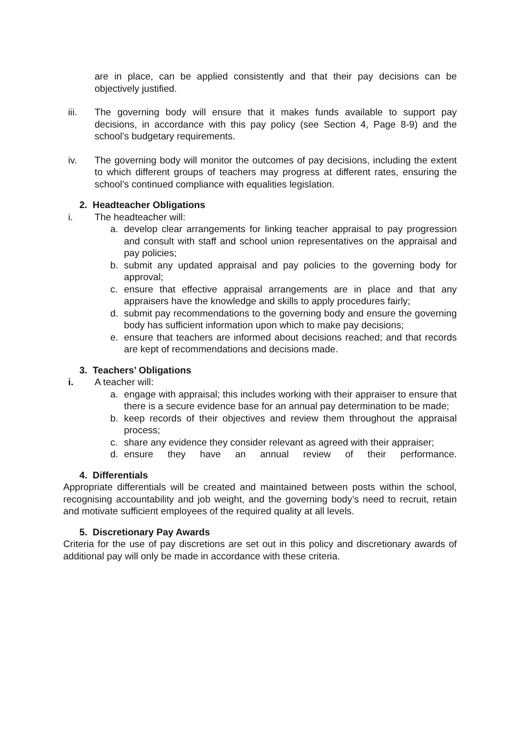are in place, can be applied consistently and that their pay decisions can be objectively justified.
iii. The governing body will ensure that it makes funds available to support pay decisions, in accordance with this pay policy (see Section 4, Page 8-9) and the school’s budgetary requirements.
iv. The governing body will monitor the outcomes of pay decisions, including the extent to which different groups of teachers may progress at different rates, ensuring the school’s continued compliance with equalities legislation.
2. Headteacher Obligations
i. The headteacher will:
a. develop clear arrangements for linking teacher appraisal to pay progression and consult with staff and school union representatives on the appraisal and pay policies;
b. submit any updated appraisal and pay policies to the governing body for approval;
c. ensure that effective appraisal arrangements are in place and that any appraisers have the knowledge and skills to apply procedures fairly;
d. submit pay recommendations to the governing body and ensure the governing body has sufficient information upon which to make pay decisions;
e. ensure that teachers are informed about decisions reached; and that records are kept of recommendations and decisions made.
3. Teachers’ Obligations
i. A teacher will:
a. engage with appraisal; this includes working with their appraiser to ensure that there is a secure evidence base for an annual pay determination to be made;
b. keep records of their objectives and review them throughout the appraisal process;
c. share any evidence they consider relevant as agreed with their appraiser;
d. ensure they have an annual review of their performance.
4. Differentials
Appropriate differentials will be created and maintained between posts within the school, recognising accountability and job weight, and the governing body’s need to recruit, retain and motivate sufficient employees of the required quality at all levels.
5. Discretionary Pay Awards
Criteria for the use of pay discretions are set out in this policy and discretionary awards of additional pay will only be made in accordance with these criteria.